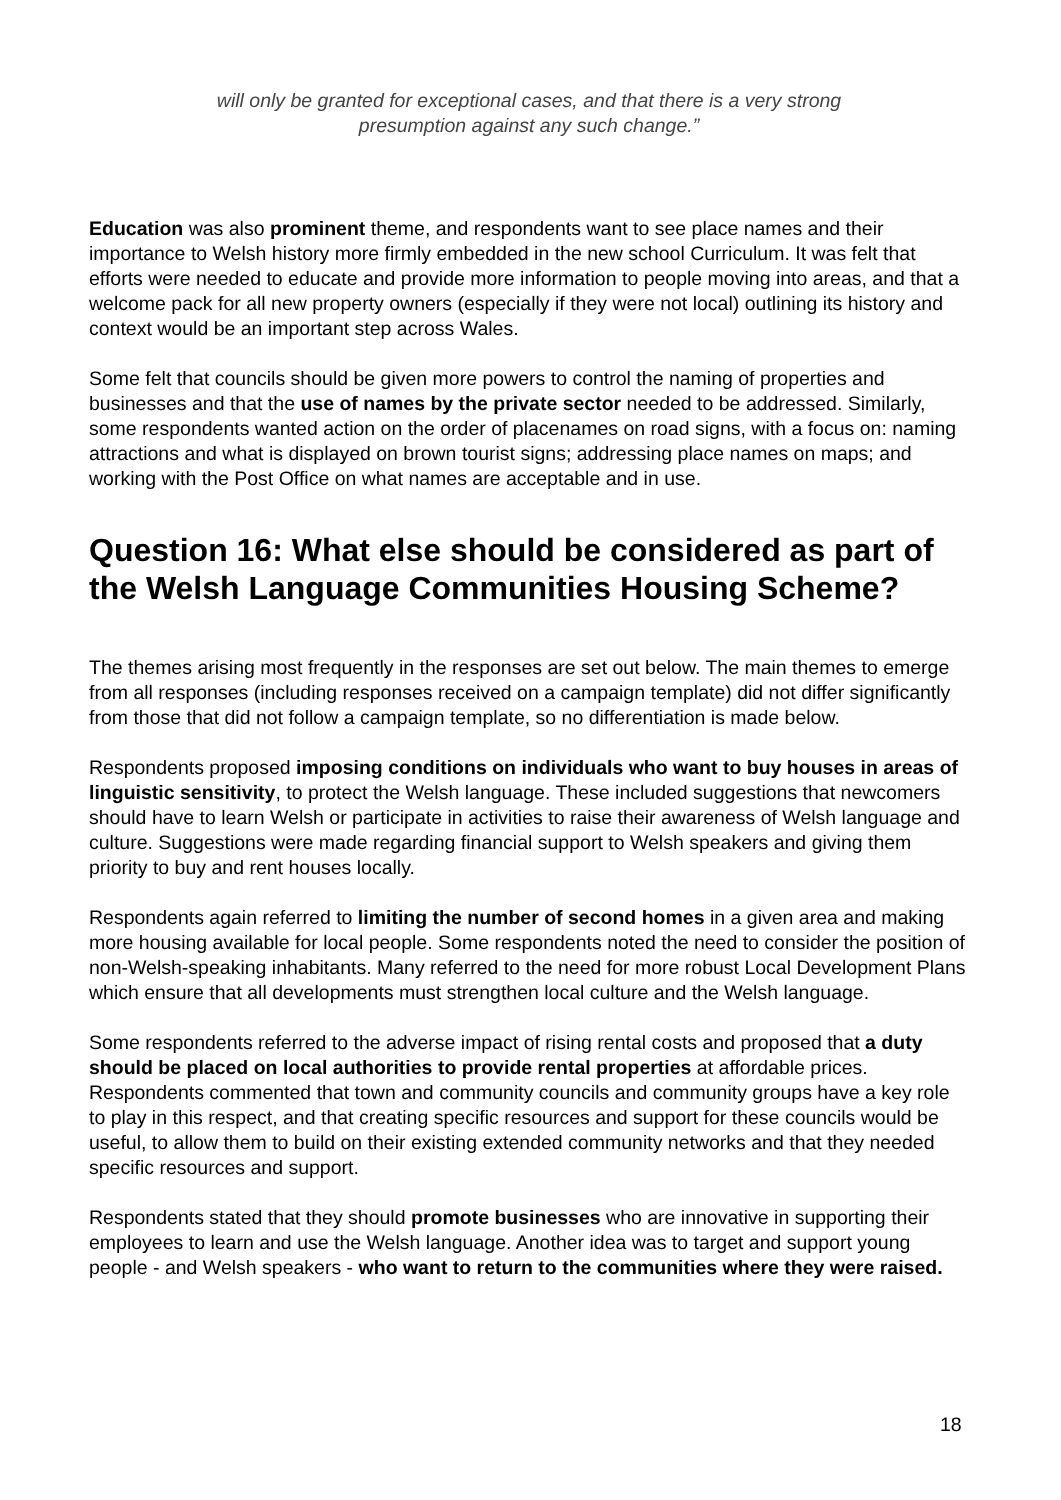will only be granted for exceptional cases, and that there is a very strong
presumption against any such change.”
Education was also prominent theme, and respondents want to see place names and their importance to Welsh history more firmly embedded in the new school Curriculum. It was felt that efforts were needed to educate and provide more information to people moving into areas, and that a welcome pack for all new property owners (especially if they were not local) outlining its history and context would be an important step across Wales.
Some felt that councils should be given more powers to control the naming of properties and businesses and that the use of names by the private sector needed to be addressed. Similarly, some respondents wanted action on the order of placenames on road signs, with a focus on: naming attractions and what is displayed on brown tourist signs; addressing place names on maps; and working with the Post Office on what names are acceptable and in use.
Question 16: What else should be considered as part of the Welsh Language Communities Housing Scheme?
The themes arising most frequently in the responses are set out below. The main themes to emerge from all responses (including responses received on a campaign template) did not differ significantly from those that did not follow a campaign template, so no differentiation is made below.
Respondents proposed imposing conditions on individuals who want to buy houses in areas of linguistic sensitivity, to protect the Welsh language. These included suggestions that newcomers should have to learn Welsh or participate in activities to raise their awareness of Welsh language and culture. Suggestions were made regarding financial support to Welsh speakers and giving them priority to buy and rent houses locally.
Respondents again referred to limiting the number of second homes in a given area and making more housing available for local people. Some respondents noted the need to consider the position of non-Welsh-speaking inhabitants. Many referred to the need for more robust Local Development Plans which ensure that all developments must strengthen local culture and the Welsh language.
Some respondents referred to the adverse impact of rising rental costs and proposed that a duty should be placed on local authorities to provide rental properties at affordable prices. Respondents commented that town and community councils and community groups have a key role to play in this respect, and that creating specific resources and support for these councils would be useful, to allow them to build on their existing extended community networks and that they needed specific resources and support.
Respondents stated that they should promote businesses who are innovative in supporting their employees to learn and use the Welsh language. Another idea was to target and support young people - and Welsh speakers - who want to return to the communities where they were raised.
18